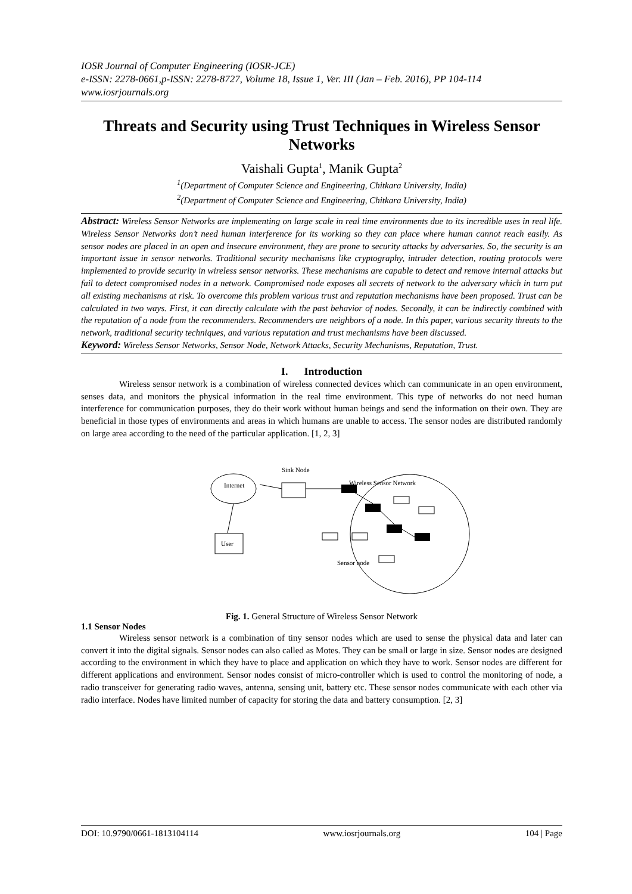IOSR Journal of Computer Engineering (IOSR-JCE)
e-ISSN: 2278-0661,p-ISSN: 2278-8727, Volume 18, Issue 1, Ver. III (Jan – Feb. 2016), PP 104-114
www.iosrjournals.org
Threats and Security using Trust Techniques in Wireless Sensor Networks
Vaishali Gupta<sup>1</sup>, Manik Gupta<sup>2</sup>
<sup>1</sup> (Department of Computer Science and Engineering, Chitkara University, India)
<sup>2</sup> (Department of Computer Science and Engineering, Chitkara University, India)
Abstract: Wireless Sensor Networks are implementing on large scale in real time environments due to its incredible uses in real life. Wireless Sensor Networks don’t need human interference for its working so they can place where human cannot reach easily. As sensor nodes are placed in an open and insecure environment, they are prone to security attacks by adversaries. So, the security is an important issue in sensor networks. Traditional security mechanisms like cryptography, intruder detection, routing protocols were implemented to provide security in wireless sensor networks. These mechanisms are capable to detect and remove internal attacks but fail to detect compromised nodes in a network. Compromised node exposes all secrets of network to the adversary which in turn put all existing mechanisms at risk. To overcome this problem various trust and reputation mechanisms have been proposed. Trust can be calculated in two ways. First, it can directly calculate with the past behavior of nodes. Secondly, it can be indirectly combined with the reputation of a node from the recommenders. Recommenders are neighbors of a node. In this paper, various security threats to the network, traditional security techniques, and various reputation and trust mechanisms have been discussed.
Keyword: Wireless Sensor Networks, Sensor Node, Network Attacks, Security Mechanisms, Reputation, Trust.
I. Introduction
Wireless sensor network is a combination of wireless connected devices which can communicate in an open environment, senses data, and monitors the physical information in the real time environment. This type of networks do not need human interference for communication purposes, they do their work without human beings and send the information on their own. They are beneficial in those types of environments and areas in which humans are unable to access. The sensor nodes are distributed randomly on large area according to the need of the particular application. [1, 2, 3]
Internet
Sink Node
User
Wireless Sensor Network
Sensor node
Fig. 1. General Structure of Wireless Sensor Network
1.1 Sensor Nodes
Wireless sensor network is a combination of tiny sensor nodes which are used to sense the physical data and later can convert it into the digital signals. Sensor nodes can also called as Motes. They can be small or large in size. Sensor nodes are designed according to the environment in which they have to place and application on which they have to work. Sensor nodes are different for different applications and environment. Sensor nodes consist of micro-controller which is used to control the monitoring of node, a radio transceiver for generating radio waves, antenna, sensing unit, battery etc. These sensor nodes communicate with each other via radio interface. Nodes have limited number of capacity for storing the data and battery consumption. [2, 3]
DOI: 10.9790/0661-1813104114 www.iosrjournals.org 104 | Page